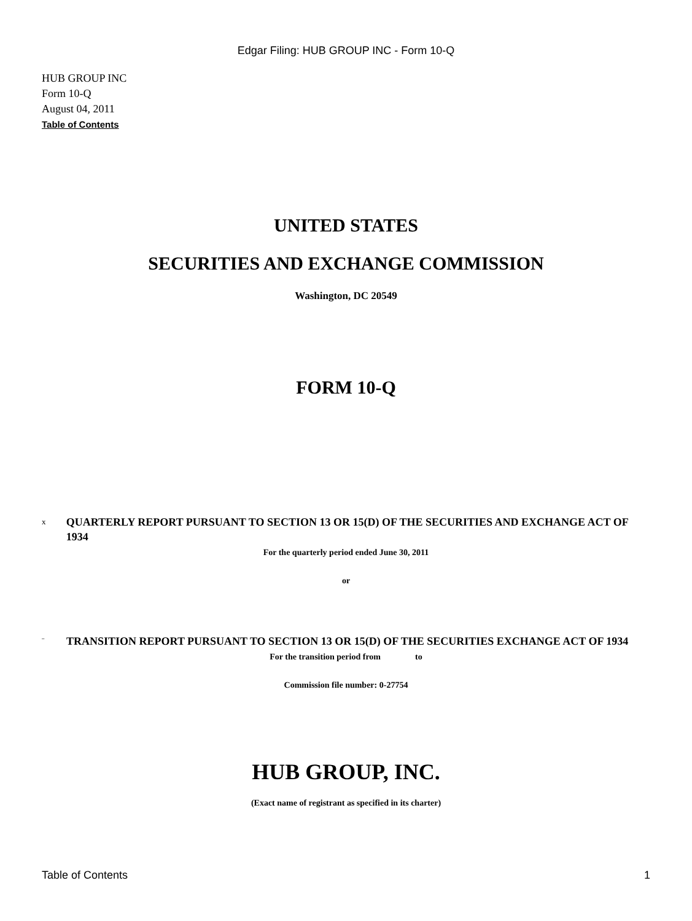Edgar Filing: HUB GROUP INC - Form 10-Q
HUB GROUP INC
Form 10-Q
August 04, 2011
Table of Contents
UNITED STATES
SECURITIES AND EXCHANGE COMMISSION
Washington, DC 20549
FORM 10-Q
x QUARTERLY REPORT PURSUANT TO SECTION 13 OR 15(D) OF THE SECURITIES AND EXCHANGE ACT OF 1934
For the quarterly period ended June 30, 2011
or
¨ TRANSITION REPORT PURSUANT TO SECTION 13 OR 15(D) OF THE SECURITIES EXCHANGE ACT OF 1934
For the transition period from to
Commission file number: 0-27754
HUB GROUP, INC.
(Exact name of registrant as specified in its charter)
Table of Contents 1